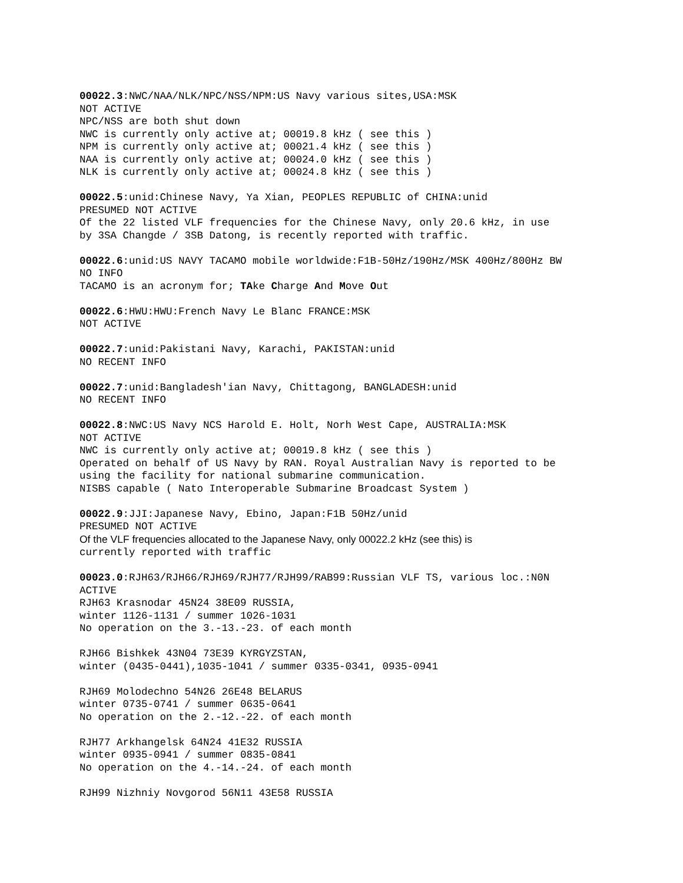00022.3:NWC/NAA/NLK/NPC/NSS/NPM:US Navy various sites,USA:MSK NOT ACTIVE NPC/NSS are both shut down NWC is currently only active at; 00019.8 kHz ( see this ) NPM is currently only active at; 00021.4 kHz ( see this ) NAA is currently only active at; 00024.0 kHz ( see this ) NLK is currently only active at; 00024.8 kHz ( see this )
00022.5:unid:Chinese Navy, Ya Xian, PEOPLES REPUBLIC of CHINA:unid PRESUMED NOT ACTIVE Of the 22 listed VLF frequencies for the Chinese Navy, only 20.6 kHz, in use by 3SA Changde / 3SB Datong, is recently reported with traffic.
00022.6:unid:US NAVY TACAMO mobile worldwide:F1B-50Hz/190Hz/MSK 400Hz/800Hz BW NO INFO TACAMO is an acronym for; TAke Charge And Move Out
00022.6:HWU:HWU:French Navy Le Blanc FRANCE:MSK NOT ACTIVE
00022.7:unid:Pakistani Navy, Karachi, PAKISTAN:unid NO RECENT INFO
00022.7:unid:Bangladesh'ian Navy, Chittagong, BANGLADESH:unid NO RECENT INFO
00022.8:NWC:US Navy NCS Harold E. Holt, Norh West Cape, AUSTRALIA:MSK NOT ACTIVE NWC is currently only active at; 00019.8 kHz ( see this ) Operated on behalf of US Navy by RAN. Royal Australian Navy is reported to be using the facility for national submarine communication. NISBS capable ( Nato Interoperable Submarine Broadcast System )
00022.9:JJI:Japanese Navy, Ebino, Japan:F1B 50Hz/unid PRESUMED NOT ACTIVE Of the VLF frequencies allocated to the Japanese Navy, only 00022.2 kHz (see this) is currently reported with traffic
00023.0:RJH63/RJH66/RJH69/RJH77/RJH99/RAB99:Russian VLF TS, various loc.:N0N ACTIVE RJH63 Krasnodar 45N24 38E09 RUSSIA, winter 1126-1131 / summer 1026-1031 No operation on the 3.-13.-23. of each month
RJH66 Bishkek 43N04 73E39 KYRGYZSTAN, winter (0435-0441),1035-1041 / summer 0335-0341, 0935-0941
RJH69 Molodechno 54N26 26E48 BELARUS winter 0735-0741 / summer 0635-0641 No operation on the 2.-12.-22. of each month
RJH77 Arkhangelsk 64N24 41E32 RUSSIA winter 0935-0941 / summer 0835-0841 No operation on the 4.-14.-24. of each month
RJH99 Nizhniy Novgorod 56N11 43E58 RUSSIA